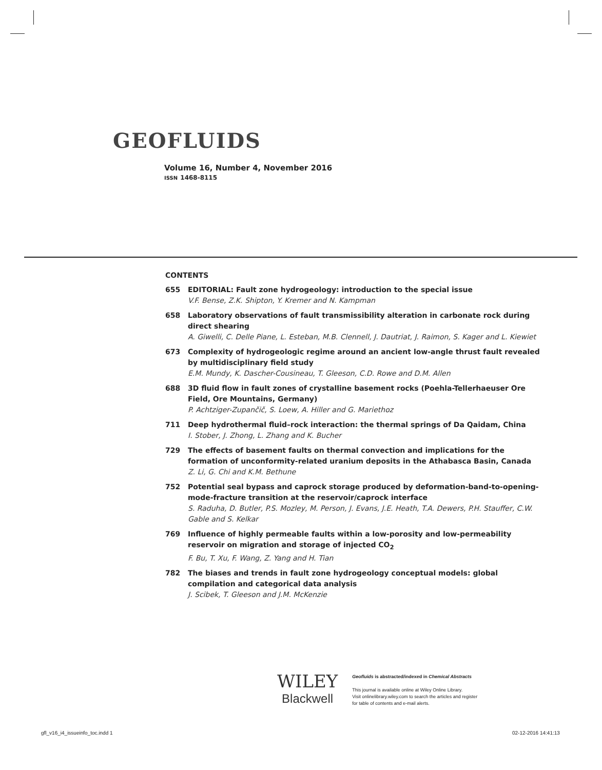GEOFLUIDS
Volume 16, Number 4, November 2016
ISSN 1468-8115
CONTENTS
655 EDITORIAL: Fault zone hydrogeology: introduction to the special issue
V.F. Bense, Z.K. Shipton, Y. Kremer and N. Kampman
658 Laboratory observations of fault transmissibility alteration in carbonate rock during direct shearing
A. Giwelli, C. Delle Piane, L. Esteban, M.B. Clennell, J. Dautriat, J. Raimon, S. Kager and L. Kiewiet
673 Complexity of hydrogeologic regime around an ancient low-angle thrust fault revealed by multidisciplinary field study
E.M. Mundy, K. Dascher-Cousineau, T. Gleeson, C.D. Rowe and D.M. Allen
688 3D fluid flow in fault zones of crystalline basement rocks (Poehla-Tellerhaeuser Ore Field, Ore Mountains, Germany)
P. Achtziger-Zupančič, S. Loew, A. Hiller and G. Mariethoz
711 Deep hydrothermal fluid–rock interaction: the thermal springs of Da Qaidam, China
I. Stober, J. Zhong, L. Zhang and K. Bucher
729 The effects of basement faults on thermal convection and implications for the formation of unconformity-related uranium deposits in the Athabasca Basin, Canada
Z. Li, G. Chi and K.M. Bethune
752 Potential seal bypass and caprock storage produced by deformation-band-to-opening-mode-fracture transition at the reservoir/caprock interface
S. Raduha, D. Butler, P.S. Mozley, M. Person, J. Evans, J.E. Heath, T.A. Dewers, P.H. Stauffer, C.W. Gable and S. Kelkar
769 Influence of highly permeable faults within a low-porosity and low-permeability reservoir on migration and storage of injected CO<sub>2</sub>
F. Bu, T. Xu, F. Wang, Z. Yang and H. Tian
782 The biases and trends in fault zone hydrogeology conceptual models: global compilation and categorical data analysis
J. Scibek, T. Gleeson and J.M. McKenzie
WILEY
Blackwell
Geofluids is abstracted/indexed in Chemical Abstracts
This journal is available online at Wiley Online Library.
Visit onlinelibrary.wiley.com to search the articles and register
for table of contents and e-mail alerts.
gfl_v16_i4_issueinfo_toc.indd 1
02-12-2016 14:41:13